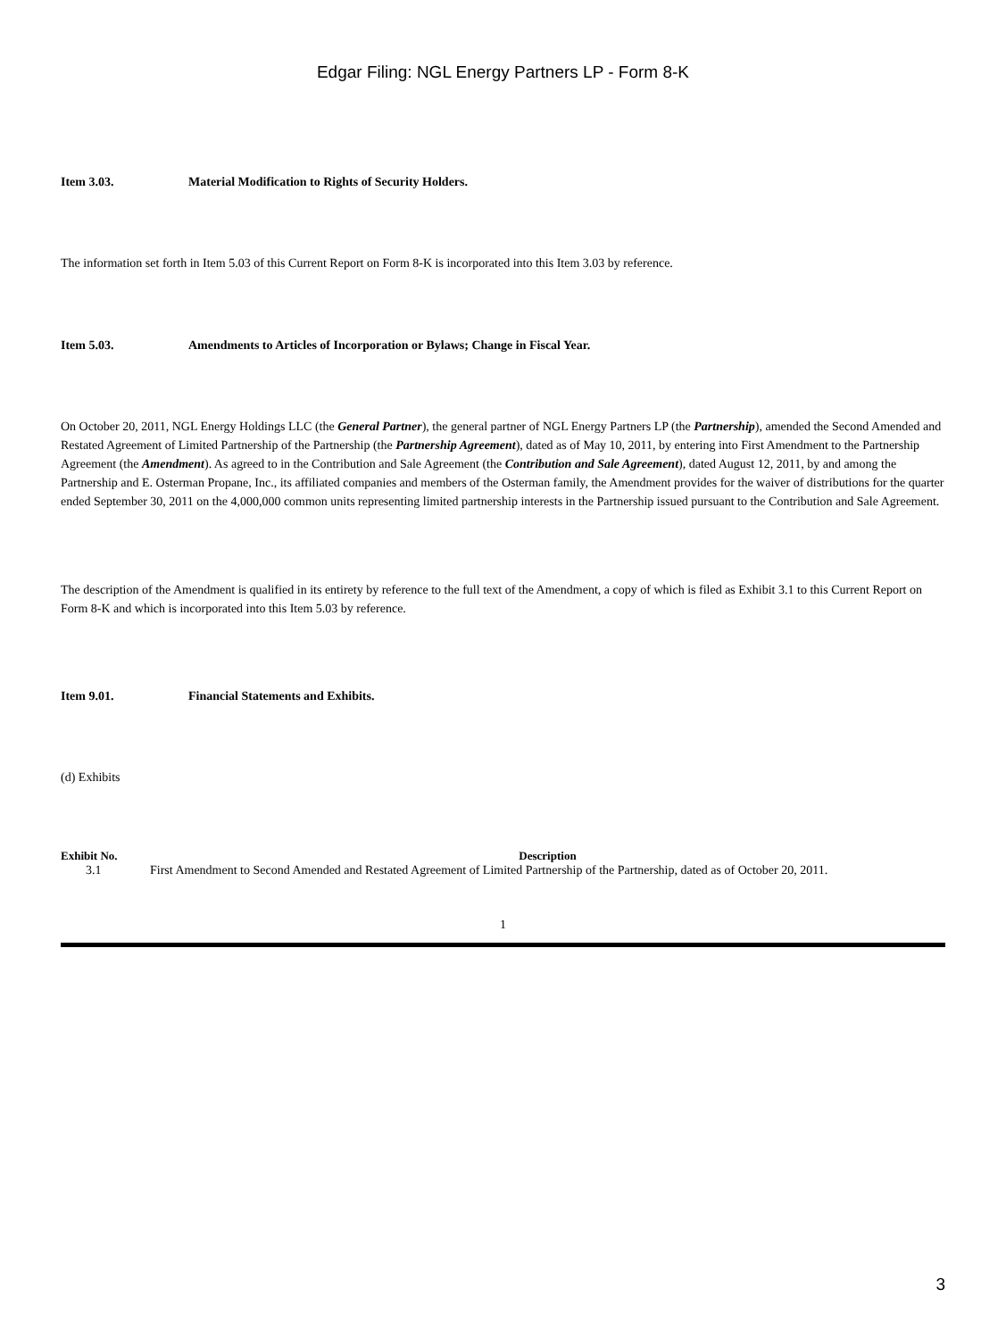Edgar Filing: NGL Energy Partners LP - Form 8-K
Item 3.03. Material Modification to Rights of Security Holders.
The information set forth in Item 5.03 of this Current Report on Form 8-K is incorporated into this Item 3.03 by reference.
Item 5.03. Amendments to Articles of Incorporation or Bylaws; Change in Fiscal Year.
On October 20, 2011, NGL Energy Holdings LLC (the General Partner), the general partner of NGL Energy Partners LP (the Partnership), amended the Second Amended and Restated Agreement of Limited Partnership of the Partnership (the Partnership Agreement), dated as of May 10, 2011, by entering into First Amendment to the Partnership Agreement (the Amendment). As agreed to in the Contribution and Sale Agreement (the Contribution and Sale Agreement), dated August 12, 2011, by and among the Partnership and E. Osterman Propane, Inc., its affiliated companies and members of the Osterman family, the Amendment provides for the waiver of distributions for the quarter ended September 30, 2011 on the 4,000,000 common units representing limited partnership interests in the Partnership issued pursuant to the Contribution and Sale Agreement.
The description of the Amendment is qualified in its entirety by reference to the full text of the Amendment, a copy of which is filed as Exhibit 3.1 to this Current Report on Form 8-K and which is incorporated into this Item 5.03 by reference.
Item 9.01. Financial Statements and Exhibits.
(d) Exhibits
| Exhibit No. | Description |
| --- | --- |
| 3.1 | First Amendment to Second Amended and Restated Agreement of Limited Partnership of the Partnership, dated as of October 20, 2011. |
1
3